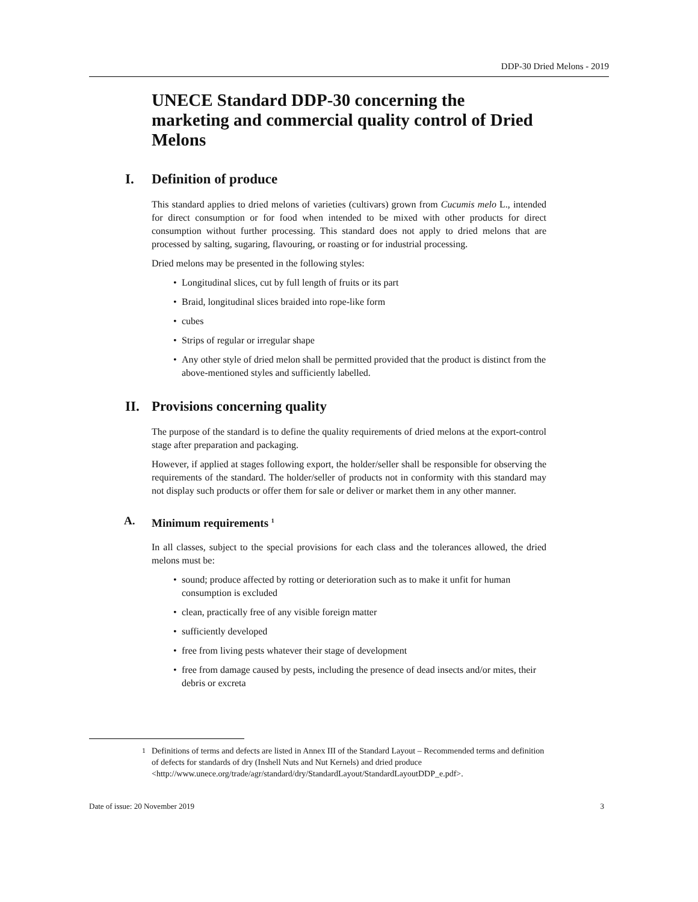DDP-30 Dried Melons - 2019
UNECE Standard DDP-30 concerning the marketing and commercial quality control of Dried Melons
I. Definition of produce
This standard applies to dried melons of varieties (cultivars) grown from Cucumis melo L., intended for direct consumption or for food when intended to be mixed with other products for direct consumption without further processing. This standard does not apply to dried melons that are processed by salting, sugaring, flavouring, or roasting or for industrial processing.
Dried melons may be presented in the following styles:
• Longitudinal slices, cut by full length of fruits or its part
• Braid, longitudinal slices braided into rope-like form
• cubes
• Strips of regular or irregular shape
• Any other style of dried melon shall be permitted provided that the product is distinct from the above-mentioned styles and sufficiently labelled.
II. Provisions concerning quality
The purpose of the standard is to define the quality requirements of dried melons at the export-control stage after preparation and packaging.
However, if applied at stages following export, the holder/seller shall be responsible for observing the requirements of the standard. The holder/seller of products not in conformity with this standard may not display such products or offer them for sale or deliver or market them in any other manner.
A. Minimum requirements <sup>1</sup>
In all classes, subject to the special provisions for each class and the tolerances allowed, the dried melons must be:
• sound; produce affected by rotting or deterioration such as to make it unfit for human consumption is excluded
• clean, practically free of any visible foreign matter
• sufficiently developed
• free from living pests whatever their stage of development
• free from damage caused by pests, including the presence of dead insects and/or mites, their debris or excreta
<sup>1</sup> Definitions of terms and defects are listed in Annex III of the Standard Layout – Recommended terms and definition of defects for standards of dry (Inshell Nuts and Nut Kernels) and dried produce <http://www.unece.org/trade/agr/standard/dry/StandardLayout/StandardLayoutDDP_e.pdf>.
Date of issue: 20 November 2019 3